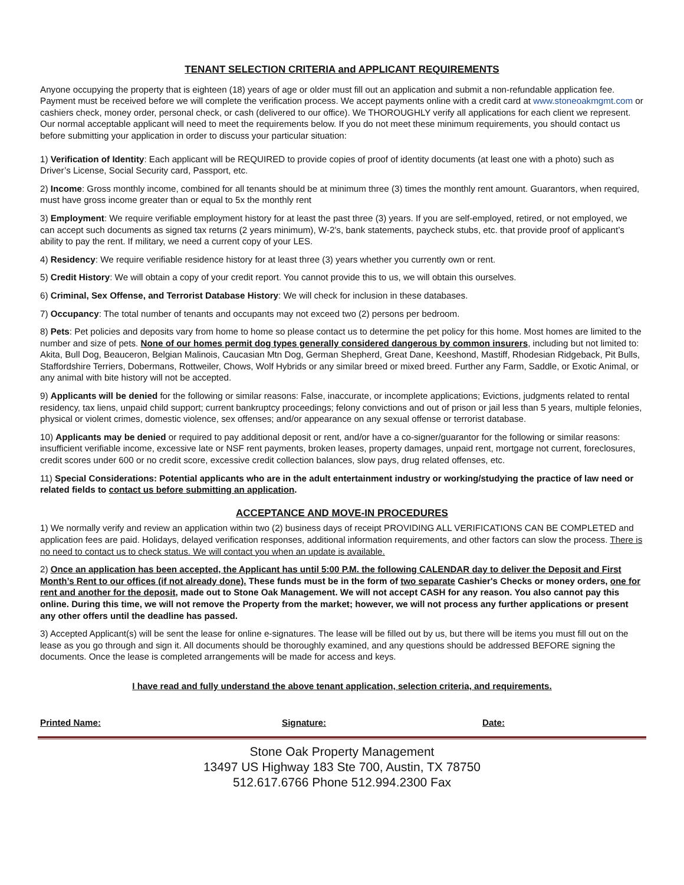TENANT SELECTION CRITERIA and APPLICANT REQUIREMENTS
Anyone occupying the property that is eighteen (18) years of age or older must fill out an application and submit a non-refundable application fee. Payment must be received before we will complete the verification process. We accept payments online with a credit card at www.stoneoakmgmt.com or cashiers check, money order, personal check, or cash (delivered to our office). We THOROUGHLY verify all applications for each client we represent. Our normal acceptable applicant will need to meet the requirements below. If you do not meet these minimum requirements, you should contact us before submitting your application in order to discuss your particular situation:
1) Verification of Identity: Each applicant will be REQUIRED to provide copies of proof of identity documents (at least one with a photo) such as Driver’s License, Social Security card, Passport, etc.
2) Income: Gross monthly income, combined for all tenants should be at minimum three (3) times the monthly rent amount. Guarantors, when required, must have gross income greater than or equal to 5x the monthly rent
3) Employment: We require verifiable employment history for at least the past three (3) years. If you are self-employed, retired, or not employed, we can accept such documents as signed tax returns (2 years minimum), W-2's, bank statements, paycheck stubs, etc. that provide proof of applicant’s ability to pay the rent. If military, we need a current copy of your LES.
4) Residency: We require verifiable residence history for at least three (3) years whether you currently own or rent.
5) Credit History: We will obtain a copy of your credit report. You cannot provide this to us, we will obtain this ourselves.
6) Criminal, Sex Offense, and Terrorist Database History: We will check for inclusion in these databases.
7) Occupancy: The total number of tenants and occupants may not exceed two (2) persons per bedroom.
8) Pets: Pet policies and deposits vary from home to home so please contact us to determine the pet policy for this home. Most homes are limited to the number and size of pets. None of our homes permit dog types generally considered dangerous by common insurers, including but not limited to: Akita, Bull Dog, Beauceron, Belgian Malinois, Caucasian Mtn Dog, German Shepherd, Great Dane, Keeshond, Mastiff, Rhodesian Ridgeback, Pit Bulls, Staffordshire Terriers, Dobermans, Rottweiler, Chows, Wolf Hybrids or any similar breed or mixed breed. Further any Farm, Saddle, or Exotic Animal, or any animal with bite history will not be accepted.
9) Applicants will be denied for the following or similar reasons: False, inaccurate, or incomplete applications; Evictions, judgments related to rental residency, tax liens, unpaid child support; current bankruptcy proceedings; felony convictions and out of prison or jail less than 5 years, multiple felonies, physical or violent crimes, domestic violence, sex offenses; and/or appearance on any sexual offense or terrorist database.
10) Applicants may be denied or required to pay additional deposit or rent, and/or have a co-signer/guarantor for the following or similar reasons: insufficient verifiable income, excessive late or NSF rent payments, broken leases, property damages, unpaid rent, mortgage not current, foreclosures, credit scores under 600 or no credit score, excessive credit collection balances, slow pays, drug related offenses, etc.
11) Special Considerations: Potential applicants who are in the adult entertainment industry or working/studying the practice of law need or related fields to contact us before submitting an application.
ACCEPTANCE AND MOVE-IN PROCEDURES
1) We normally verify and review an application within two (2) business days of receipt PROVIDING ALL VERIFICATIONS CAN BE COMPLETED and application fees are paid. Holidays, delayed verification responses, additional information requirements, and other factors can slow the process. There is no need to contact us to check status. We will contact you when an update is available.
2) Once an application has been accepted, the Applicant has until 5:00 P.M. the following CALENDAR day to deliver the Deposit and First Month’s Rent to our offices (if not already done). These funds must be in the form of two separate Cashier's Checks or money orders, one for rent and another for the deposit, made out to Stone Oak Management. We will not accept CASH for any reason. You also cannot pay this online. During this time, we will not remove the Property from the market; however, we will not process any further applications or present any other offers until the deadline has passed.
3) Accepted Applicant(s) will be sent the lease for online e-signatures. The lease will be filled out by us, but there will be items you must fill out on the lease as you go through and sign it. All documents should be thoroughly examined, and any questions should be addressed BEFORE signing the documents. Once the lease is completed arrangements will be made for access and keys.
I have read and fully understand the above tenant application, selection criteria, and requirements.
Printed Name: Signature: Date:
Stone Oak Property Management
13497 US Highway 183 Ste 700, Austin, TX 78750
512.617.6766 Phone 512.994.2300 Fax